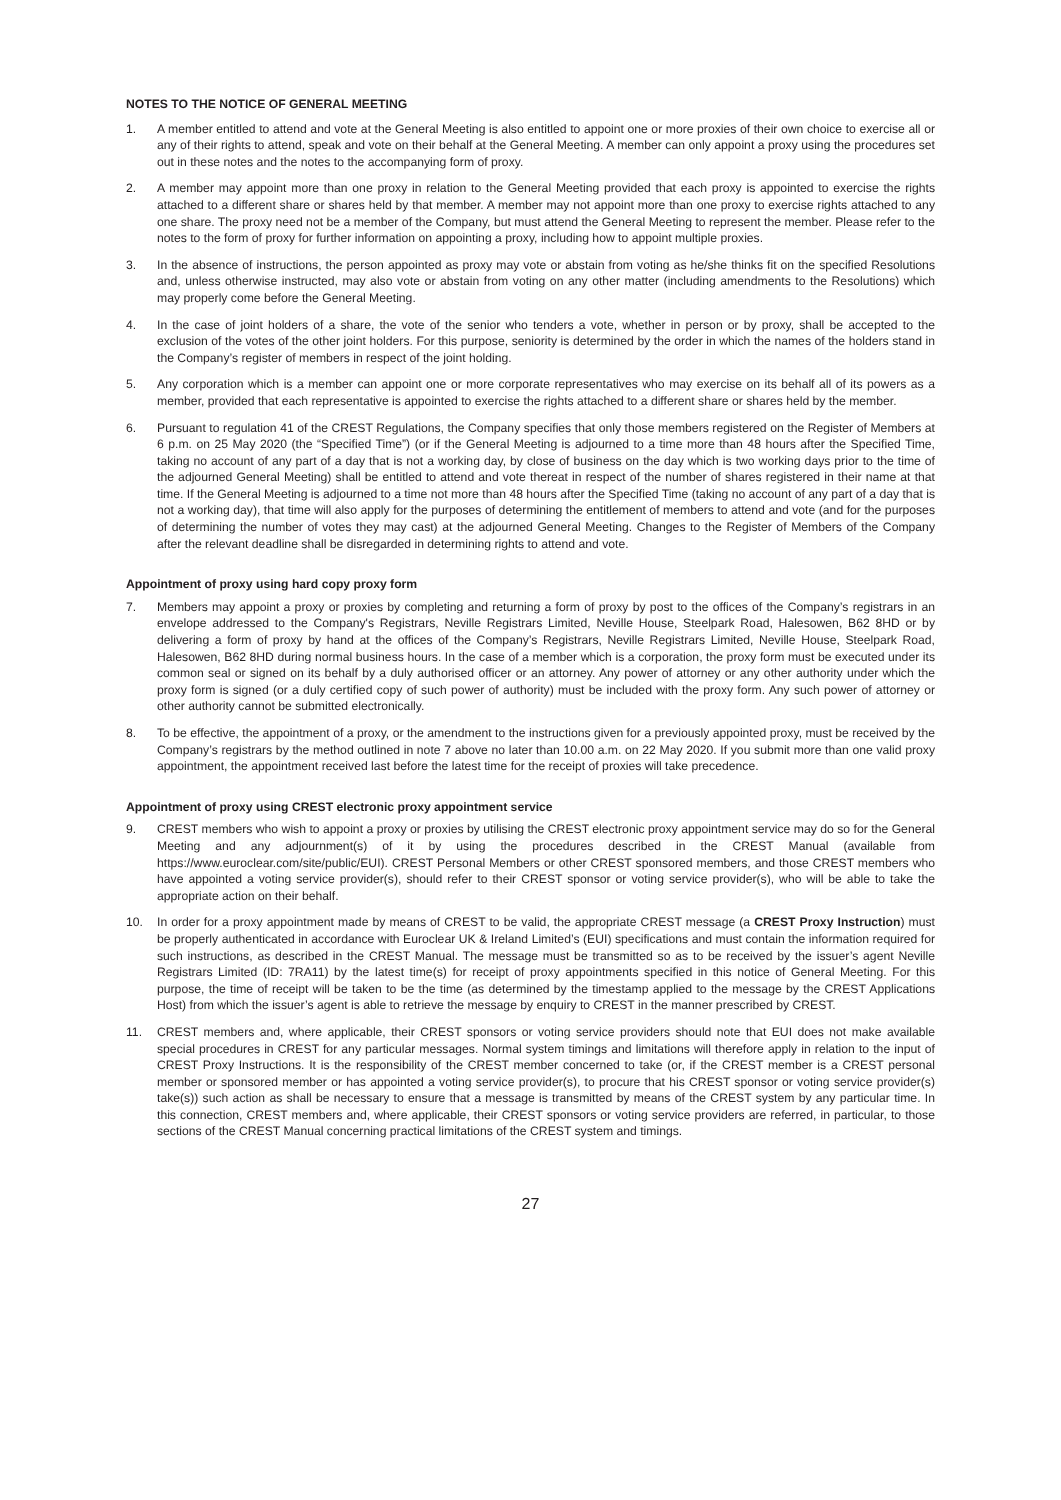NOTES TO THE NOTICE OF GENERAL MEETING
1. A member entitled to attend and vote at the General Meeting is also entitled to appoint one or more proxies of their own choice to exercise all or any of their rights to attend, speak and vote on their behalf at the General Meeting. A member can only appoint a proxy using the procedures set out in these notes and the notes to the accompanying form of proxy.
2. A member may appoint more than one proxy in relation to the General Meeting provided that each proxy is appointed to exercise the rights attached to a different share or shares held by that member. A member may not appoint more than one proxy to exercise rights attached to any one share. The proxy need not be a member of the Company, but must attend the General Meeting to represent the member. Please refer to the notes to the form of proxy for further information on appointing a proxy, including how to appoint multiple proxies.
3. In the absence of instructions, the person appointed as proxy may vote or abstain from voting as he/she thinks fit on the specified Resolutions and, unless otherwise instructed, may also vote or abstain from voting on any other matter (including amendments to the Resolutions) which may properly come before the General Meeting.
4. In the case of joint holders of a share, the vote of the senior who tenders a vote, whether in person or by proxy, shall be accepted to the exclusion of the votes of the other joint holders. For this purpose, seniority is determined by the order in which the names of the holders stand in the Company’s register of members in respect of the joint holding.
5. Any corporation which is a member can appoint one or more corporate representatives who may exercise on its behalf all of its powers as a member, provided that each representative is appointed to exercise the rights attached to a different share or shares held by the member.
6. Pursuant to regulation 41 of the CREST Regulations, the Company specifies that only those members registered on the Register of Members at 6 p.m. on 25 May 2020 (the “Specified Time”) (or if the General Meeting is adjourned to a time more than 48 hours after the Specified Time, taking no account of any part of a day that is not a working day, by close of business on the day which is two working days prior to the time of the adjourned General Meeting) shall be entitled to attend and vote thereat in respect of the number of shares registered in their name at that time. If the General Meeting is adjourned to a time not more than 48 hours after the Specified Time (taking no account of any part of a day that is not a working day), that time will also apply for the purposes of determining the entitlement of members to attend and vote (and for the purposes of determining the number of votes they may cast) at the adjourned General Meeting. Changes to the Register of Members of the Company after the relevant deadline shall be disregarded in determining rights to attend and vote.
Appointment of proxy using hard copy proxy form
7. Members may appoint a proxy or proxies by completing and returning a form of proxy by post to the offices of the Company’s registrars in an envelope addressed to the Company's Registrars, Neville Registrars Limited, Neville House, Steelpark Road, Halesowen, B62 8HD or by delivering a form of proxy by hand at the offices of the Company’s Registrars, Neville Registrars Limited, Neville House, Steelpark Road, Halesowen, B62 8HD during normal business hours. In the case of a member which is a corporation, the proxy form must be executed under its common seal or signed on its behalf by a duly authorised officer or an attorney. Any power of attorney or any other authority under which the proxy form is signed (or a duly certified copy of such power of authority) must be included with the proxy form. Any such power of attorney or other authority cannot be submitted electronically.
8. To be effective, the appointment of a proxy, or the amendment to the instructions given for a previously appointed proxy, must be received by the Company’s registrars by the method outlined in note 7 above no later than 10.00 a.m. on 22 May 2020. If you submit more than one valid proxy appointment, the appointment received last before the latest time for the receipt of proxies will take precedence.
Appointment of proxy using CREST electronic proxy appointment service
9. CREST members who wish to appoint a proxy or proxies by utilising the CREST electronic proxy appointment service may do so for the General Meeting and any adjournment(s) of it by using the procedures described in the CREST Manual (available from https://www.euroclear.com/site/public/EUI). CREST Personal Members or other CREST sponsored members, and those CREST members who have appointed a voting service provider(s), should refer to their CREST sponsor or voting service provider(s), who will be able to take the appropriate action on their behalf.
10. In order for a proxy appointment made by means of CREST to be valid, the appropriate CREST message (a CREST Proxy Instruction) must be properly authenticated in accordance with Euroclear UK & Ireland Limited’s (EUI) specifications and must contain the information required for such instructions, as described in the CREST Manual. The message must be transmitted so as to be received by the issuer’s agent Neville Registrars Limited (ID: 7RA11) by the latest time(s) for receipt of proxy appointments specified in this notice of General Meeting. For this purpose, the time of receipt will be taken to be the time (as determined by the timestamp applied to the message by the CREST Applications Host) from which the issuer’s agent is able to retrieve the message by enquiry to CREST in the manner prescribed by CREST.
11. CREST members and, where applicable, their CREST sponsors or voting service providers should note that EUI does not make available special procedures in CREST for any particular messages. Normal system timings and limitations will therefore apply in relation to the input of CREST Proxy Instructions. It is the responsibility of the CREST member concerned to take (or, if the CREST member is a CREST personal member or sponsored member or has appointed a voting service provider(s), to procure that his CREST sponsor or voting service provider(s) take(s)) such action as shall be necessary to ensure that a message is transmitted by means of the CREST system by any particular time. In this connection, CREST members and, where applicable, their CREST sponsors or voting service providers are referred, in particular, to those sections of the CREST Manual concerning practical limitations of the CREST system and timings.
27